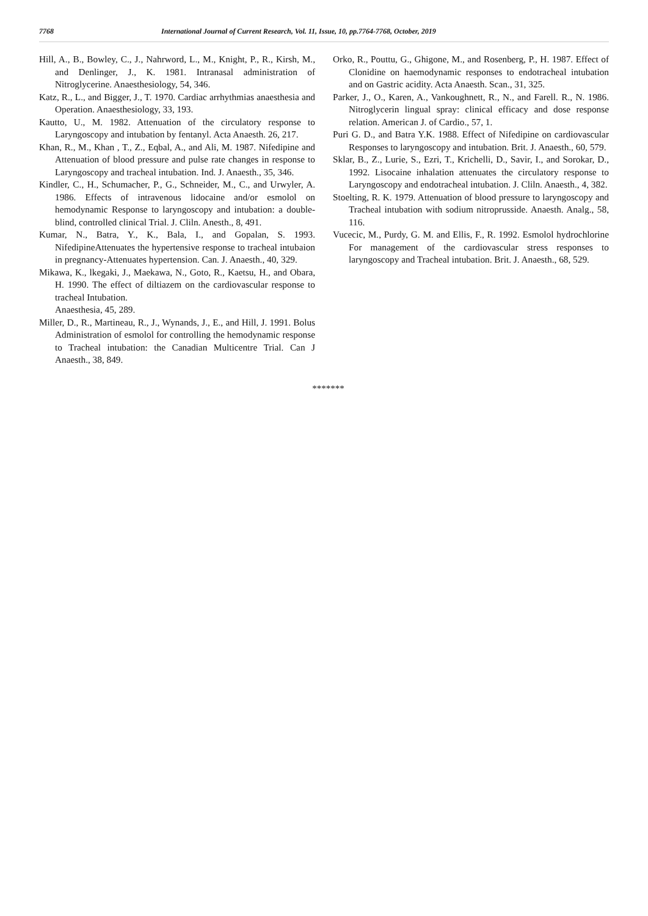7768 International Journal of Current Research, Vol. 11, Issue, 10, pp.7764-7768, October, 2019
Hill, A., B., Bowley, C., J., Nahrword, L., M., Knight, P., R., Kirsh, M., and Denlinger, J., K. 1981. Intranasal administration of Nitroglycerine. Anaesthesiology, 54, 346.
Katz, R., L., and Bigger, J., T. 1970. Cardiac arrhythmias anaesthesia and Operation. Anaesthesiology, 33, 193.
Kautto, U., M. 1982. Attenuation of the circulatory response to Laryngoscopy and intubation by fentanyl. Acta Anaesth. 26, 217.
Khan, R., M., Khan , T., Z., Eqbal, A., and Ali, M. 1987. Nifedipine and Attenuation of blood pressure and pulse rate changes in response to Laryngoscopy and tracheal intubation. Ind. J. Anaesth., 35, 346.
Kindler, C., H., Schumacher, P., G., Schneider, M., C., and Urwyler, A. 1986. Effects of intravenous lidocaine and/or esmolol on hemodynamic Response to laryngoscopy and intubation: a double-blind, controlled clinical Trial. J. Cliln. Anesth., 8, 491.
Kumar, N., Batra, Y., K., Bala, I., and Gopalan, S. 1993. NifedipineAttenuates the hypertensive response to tracheal intubaion in pregnancy-Attenuates hypertension. Can. J. Anaesth., 40, 329.
Mikawa, K., lkegaki, J., Maekawa, N., Goto, R., Kaetsu, H., and Obara, H. 1990. The effect of diltiazem on the cardiovascular response to tracheal Intubation.
Anaesthesia, 45, 289.
Miller, D., R., Martineau, R., J., Wynands, J., E., and Hill, J. 1991. Bolus Administration of esmolol for controlling the hemodynamic response to Tracheal intubation: the Canadian Multicentre Trial. Can J Anaesth., 38, 849.
Orko, R., Pouttu, G., Ghigone, M., and Rosenberg, P., H. 1987. Effect of Clonidine on haemodynamic responses to endotracheal intubation and on Gastric acidity. Acta Anaesth. Scan., 31, 325.
Parker, J., O., Karen, A., Vankoughnett, R., N., and Farell. R., N. 1986. Nitroglycerin lingual spray: clinical efficacy and dose response relation. American J. of Cardio., 57, 1.
Puri G. D., and Batra Y.K. 1988. Effect of Nifedipine on cardiovascular Responses to laryngoscopy and intubation. Brit. J. Anaesth., 60, 579.
Sklar, B., Z., Lurie, S., Ezri, T., Krichelli, D., Savir, I., and Sorokar, D., 1992. Lisocaine inhalation attenuates the circulatory response to Laryngoscopy and endotracheal intubation. J. Cliln. Anaesth., 4, 382.
Stoelting, R. K. 1979. Attenuation of blood pressure to laryngoscopy and Tracheal intubation with sodium nitroprusside. Anaesth. Analg., 58, 116.
Vucecic, M., Purdy, G. M. and Ellis, F., R. 1992. Esmolol hydrochlorine For management of the cardiovascular stress responses to laryngoscopy and Tracheal intubation. Brit. J. Anaesth., 68, 529.
*******